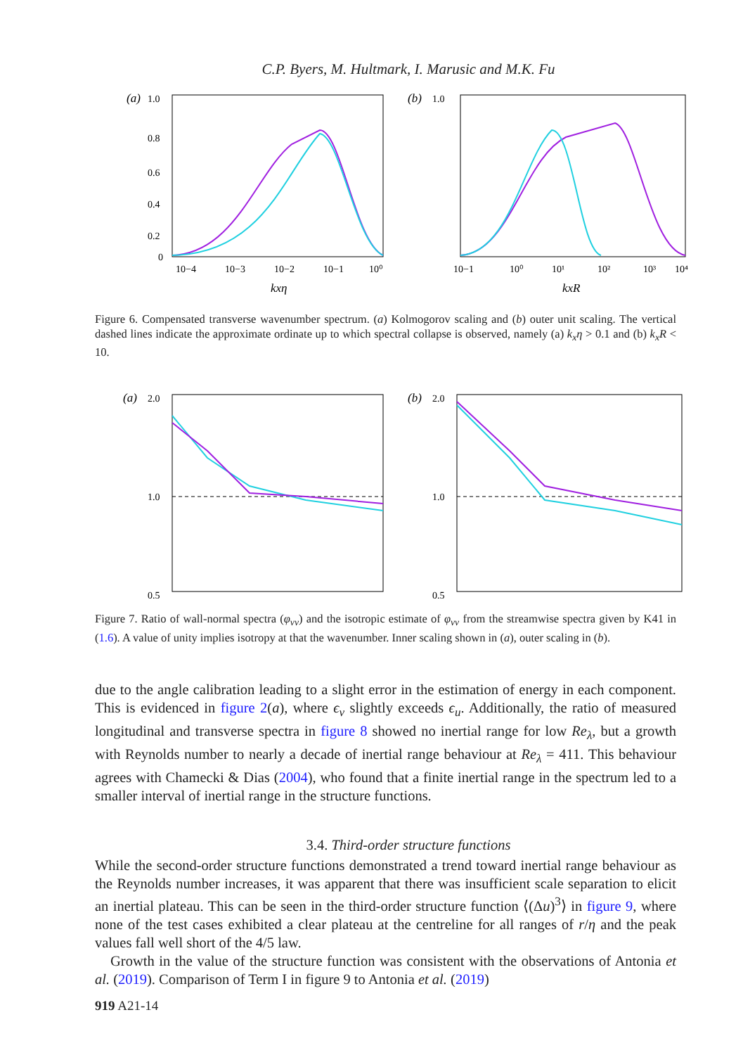C.P. Byers, M. Hultmark, I. Marusic and M.K. Fu
(a)
1.0
0.8
0.6
0.4
0.2
0
10−4
10−3
10−2
10−1
10⁰
kxη
(b)
1.0
10−1
10⁰
10¹
10²
10³
10⁴
kxR
Figure 6. Compensated transverse wavenumber spectrum. (a) Kolmogorov scaling and (b) outer unit scaling. The vertical dashed lines indicate the approximate ordinate up to which spectral collapse is observed, namely (a) k<sub>x</sub>η > 0.1 and (b) k<sub>x</sub>R < 10.
(a)
2.0
1.0
0.5
(b)
2.0
1.0
0.5
Figure 7. Ratio of wall-normal spectra (φ<sub>vv</sub>) and the isotropic estimate of φ<sub>vv</sub> from the streamwise spectra given by K41 in (1.6). A value of unity implies isotropy at that the wavenumber. Inner scaling shown in (a), outer scaling in (b).
due to the angle calibration leading to a slight error in the estimation of energy in each component. This is evidenced in figure 2(a), where ϵ<sub>v</sub> slightly exceeds ϵ<sub>u</sub>. Additionally, the ratio of measured longitudinal and transverse spectra in figure 8 showed no inertial range for low Re<sub>λ</sub>, but a growth with Reynolds number to nearly a decade of inertial range behaviour at Re<sub>λ</sub> = 411. This behaviour agrees with Chamecki & Dias (2004), who found that a finite inertial range in the spectrum led to a smaller interval of inertial range in the structure functions.
3.4. Third-order structure functions
While the second-order structure functions demonstrated a trend toward inertial range behaviour as the Reynolds number increases, it was apparent that there was insufficient scale separation to elicit an inertial plateau. This can be seen in the third-order structure function ⟨(Δu)<sup>3</sup>⟩ in figure 9, where none of the test cases exhibited a clear plateau at the centreline for all ranges of r/η and the peak values fall well short of the 4/5 law.
Growth in the value of the structure function was consistent with the observations of Antonia et al. (2019). Comparison of Term I in figure 9 to Antonia et al. (2019)
919 A21-14